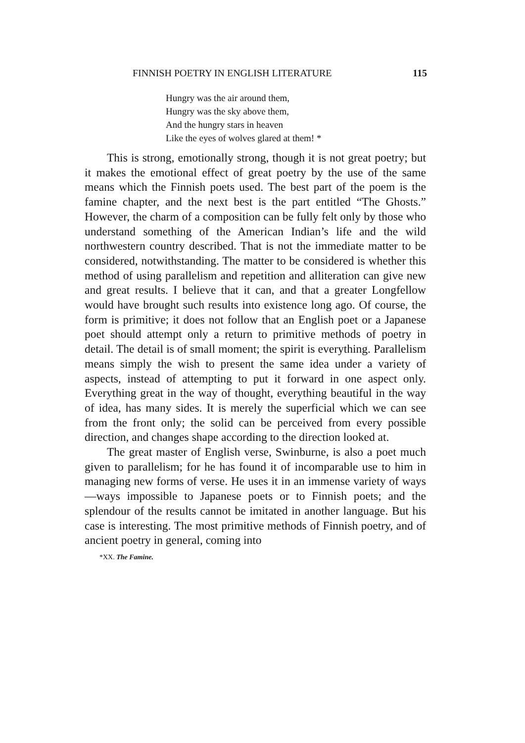FINNISH POETRY IN ENGLISH LITERATURE 115
Hungry was the air around them,
Hungry was the sky above them,
And the hungry stars in heaven
Like the eyes of wolves glared at them! *
This is strong, emotionally strong, though it is not great poetry; but it makes the emotional effect of great poetry by the use of the same means which the Finnish poets used. The best part of the poem is the famine chapter, and the next best is the part entitled “The Ghosts.” However, the charm of a composition can be fully felt only by those who understand something of the American Indian’s life and the wild northwestern country described. That is not the immediate matter to be considered, notwithstanding. The matter to be considered is whether this method of using parallelism and repetition and alliteration can give new and great results. I believe that it can, and that a greater Longfellow would have brought such results into existence long ago. Of course, the form is primitive; it does not follow that an English poet or a Japanese poet should attempt only a return to primitive methods of poetry in detail. The detail is of small moment; the spirit is everything. Parallelism means simply the wish to present the same idea under a variety of aspects, instead of attempting to put it forward in one aspect only. Everything great in the way of thought, everything beautiful in the way of idea, has many sides. It is merely the superficial which we can see from the front only; the solid can be perceived from every possible direction, and changes shape according to the direction looked at.
The great master of English verse, Swinburne, is also a poet much given to parallelism; for he has found it of incomparable use to him in managing new forms of verse. He uses it in an immense variety of ways—ways impossible to Japanese poets or to Finnish poets; and the splendour of the results cannot be imitated in another language. But his case is interesting. The most primitive methods of Finnish poetry, and of ancient poetry in general, coming into
*XX. The Famine.